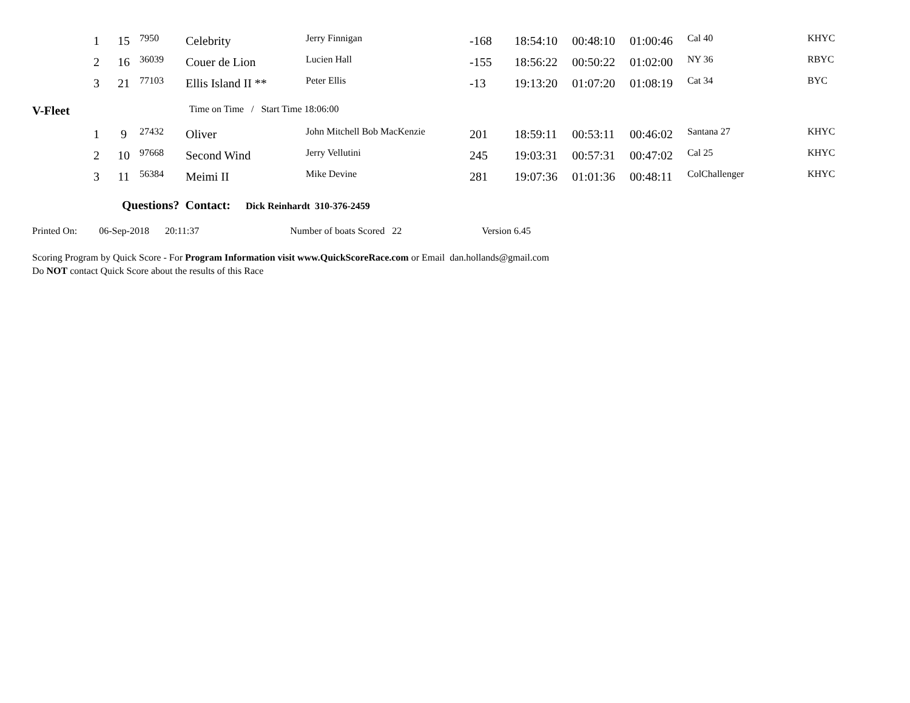| | 1 | 15 | 7950 | Celebrity | Jerry Finnigan | -168 | 18:54:10 | 00:48:10 | 01:00:46 | Cal 40 | KHYC |
| | 2 | 16 | 36039 | Couer de Lion | Lucien Hall | -155 | 18:56:22 | 00:50:22 | 01:02:00 | NY 36 | RBYC |
| | 3 | 21 | 77103 | Ellis Island II ** | Peter Ellis | -13 | 19:13:20 | 01:07:20 | 01:08:19 | Cat 34 | BYC |
V-Fleet Time on Time / Start Time 18:06:00
| | 1 | 9 | 27432 | Oliver | John Mitchell Bob MacKenzie | 201 | 18:59:11 | 00:53:11 | 00:46:02 | Santana 27 | KHYC |
| | 2 | 10 | 97668 | Second Wind | Jerry Vellutini | 245 | 19:03:31 | 00:57:31 | 00:47:02 | Cal 25 | KHYC |
| | 3 | 11 | 56384 | Meimi II | Mike Devine | 281 | 19:07:36 | 01:01:36 | 00:48:11 | ColChallenger | KHYC |
Questions? Contact: Dick Reinhardt 310-376-2459
Printed On: 06-Sep-2018 20:11:37 Number of boats Scored 22 Version 6.45
Scoring Program by Quick Score - For Program Information visit www.QuickScoreRace.com or Email dan.hollands@gmail.com
Do NOT contact Quick Score about the results of this Race